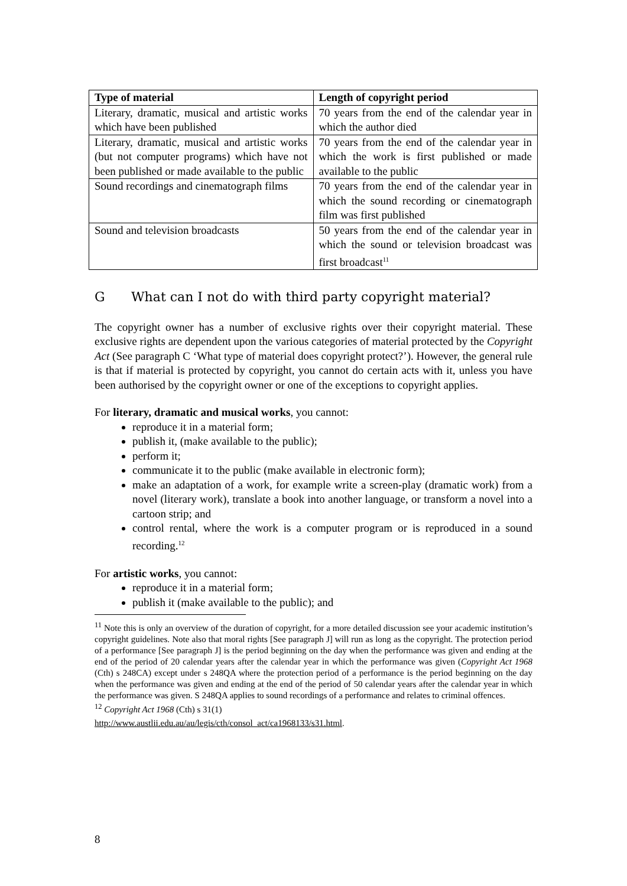| Type of material | Length of copyright period |
| --- | --- |
| Literary, dramatic, musical and artistic works which have been published | 70 years from the end of the calendar year in which the author died |
| Literary, dramatic, musical and artistic works (but not computer programs) which have not been published or made available to the public | 70 years from the end of the calendar year in which the work is first published or made available to the public |
| Sound recordings and cinematograph films | 70 years from the end of the calendar year in which the sound recording or cinematograph film was first published |
| Sound and television broadcasts | 50 years from the end of the calendar year in which the sound or television broadcast was first broadcast<sup>11</sup> |
G What can I not do with third party copyright material?
The copyright owner has a number of exclusive rights over their copyright material. These exclusive rights are dependent upon the various categories of material protected by the Copyright Act (See paragraph C ‘What type of material does copyright protect?’). However, the general rule is that if material is protected by copyright, you cannot do certain acts with it, unless you have been authorised by the copyright owner or one of the exceptions to copyright applies.
For literary, dramatic and musical works, you cannot:
reproduce it in a material form;
publish it, (make available to the public);
perform it;
communicate it to the public (make available in electronic form);
make an adaptation of a work, for example write a screen-play (dramatic work) from a novel (literary work), translate a book into another language, or transform a novel into a cartoon strip; and
control rental, where the work is a computer program or is reproduced in a sound recording.<sup>12</sup>
For artistic works, you cannot:
reproduce it in a material form;
publish it (make available to the public); and
<sup>11</sup> Note this is only an overview of the duration of copyright, for a more detailed discussion see your academic institution’s copyright guidelines. Note also that moral rights [See paragraph J] will run as long as the copyright. The protection period of a performance [See paragraph J] is the period beginning on the day when the performance was given and ending at the end of the period of 20 calendar years after the calendar year in which the performance was given (Copyright Act 1968 (Cth) s 248CA) except under s 248QA where the protection period of a performance is the period beginning on the day when the performance was given and ending at the end of the period of 50 calendar years after the calendar year in which the performance was given. S 248QA applies to sound recordings of a performance and relates to criminal offences.
<sup>12</sup> Copyright Act 1968 (Cth) s 31(1)
http://www.austlii.edu.au/au/legis/cth/consol_act/ca1968133/s31.html.
8